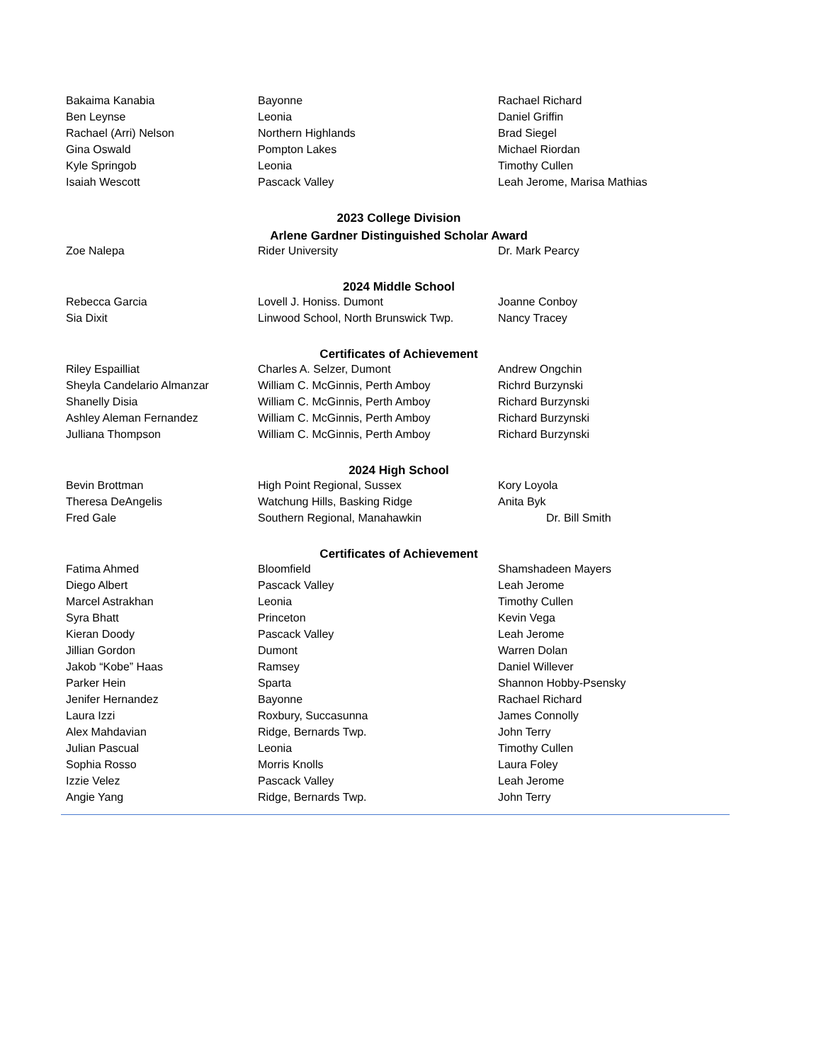| Bakaima Kanabia | Bayonne | Rachael Richard |
| Ben Leynse | Leonia | Daniel Griffin |
| Rachael (Arri) Nelson | Northern Highlands | Brad Siegel |
| Gina Oswald | Pompton Lakes | Michael Riordan |
| Kyle Springob | Leonia | Timothy Cullen |
| Isaiah Wescott | Pascack Valley | Leah Jerome, Marisa Mathias |
| 2023 College Division | | |
| Arlene Gardner Distinguished Scholar Award | | |
| Zoe Nalepa | Rider University | Dr. Mark Pearcy |
| 2024 Middle School | | |
| Rebecca Garcia | Lovell J. Honiss. Dumont | Joanne Conboy |
| Sia Dixit | Linwood School, North Brunswick Twp. | Nancy Tracey |
| Certificates of Achievement | | |
| Riley Espailliat | Charles A. Selzer, Dumont | Andrew Ongchin |
| Sheyla Candelario Almanzar | William C. McGinnis, Perth Amboy | Richrd Burzynski |
| Shanelly Disia | William C. McGinnis, Perth Amboy | Richard Burzynski |
| Ashley Aleman Fernandez | William C. McGinnis, Perth Amboy | Richard Burzynski |
| Julliana Thompson | William C. McGinnis, Perth Amboy | Richard Burzynski |
| 2024 High School | | |
| Bevin Brottman | High Point Regional, Sussex | Kory Loyola |
| Theresa DeAngelis | Watchung Hills, Basking Ridge | Anita Byk |
| Fred Gale | Southern Regional, Manahawkin | Dr. Bill Smith |
| Certificates of Achievement | | |
| Fatima Ahmed | Bloomfield | Shamshadeen Mayers |
| Diego Albert | Pascack Valley | Leah Jerome |
| Marcel Astrakhan | Leonia | Timothy Cullen |
| Syra Bhatt | Princeton | Kevin Vega |
| Kieran Doody | Pascack Valley | Leah Jerome |
| Jillian Gordon | Dumont | Warren Dolan |
| Jakob “Kobe” Haas | Ramsey | Daniel Willever |
| Parker Hein | Sparta | Shannon Hobby-Psensky |
| Jenifer Hernandez | Bayonne | Rachael Richard |
| Laura Izzi | Roxbury, Succasunna | James Connolly |
| Alex Mahdavian | Ridge, Bernards Twp. | John Terry |
| Julian Pascual | Leonia | Timothy Cullen |
| Sophia Rosso | Morris Knolls | Laura Foley |
| Izzie Velez | Pascack Valley | Leah Jerome |
| Angie Yang | Ridge, Bernards Twp. | John Terry |